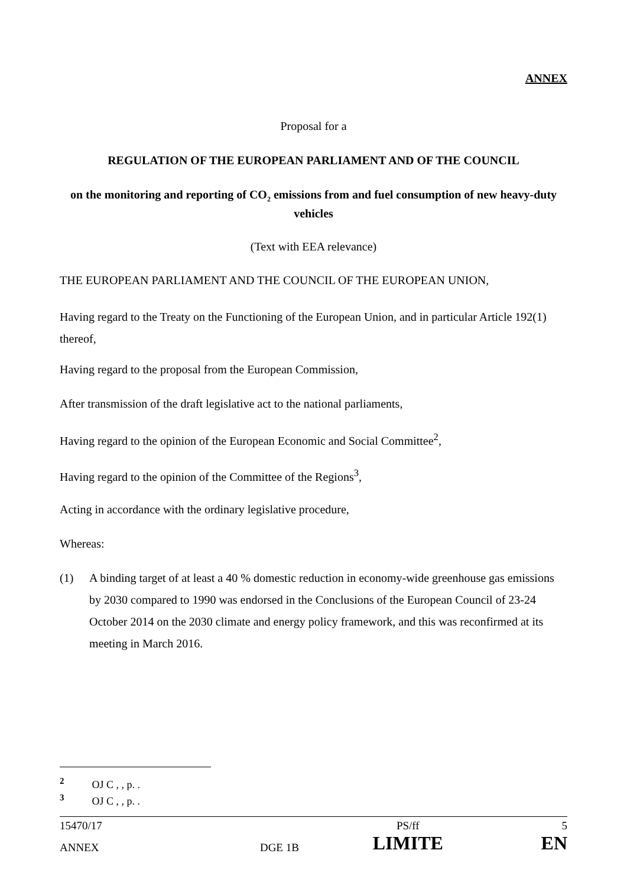ANNEX
Proposal for a
REGULATION OF THE EUROPEAN PARLIAMENT AND OF THE COUNCIL
on the monitoring and reporting of CO<sub>2</sub> emissions from and fuel consumption of new heavy-duty vehicles
(Text with EEA relevance)
THE EUROPEAN PARLIAMENT AND THE COUNCIL OF THE EUROPEAN UNION,
Having regard to the Treaty on the Functioning of the European Union, and in particular Article 192(1) thereof,
Having regard to the proposal from the European Commission,
After transmission of the draft legislative act to the national parliaments,
Having regard to the opinion of the European Economic and Social Committee<sup>2</sup>,
Having regard to the opinion of the Committee of the Regions<sup>3</sup>,
Acting in accordance with the ordinary legislative procedure,
Whereas:
(1) A binding target of at least a 40 % domestic reduction in economy-wide greenhouse gas emissions by 2030 compared to 1990 was endorsed in the Conclusions of the European Council of 23-24 October 2014 on the 2030 climate and energy policy framework, and this was reconfirmed at its meeting in March 2016.
<sup>2</sup> OJ C , , p. .
<sup>3</sup> OJ C , , p. .
| 15470/17 | | PS/ff | 5 |
| ANNEX | DGE 1B | LIMITE | EN |